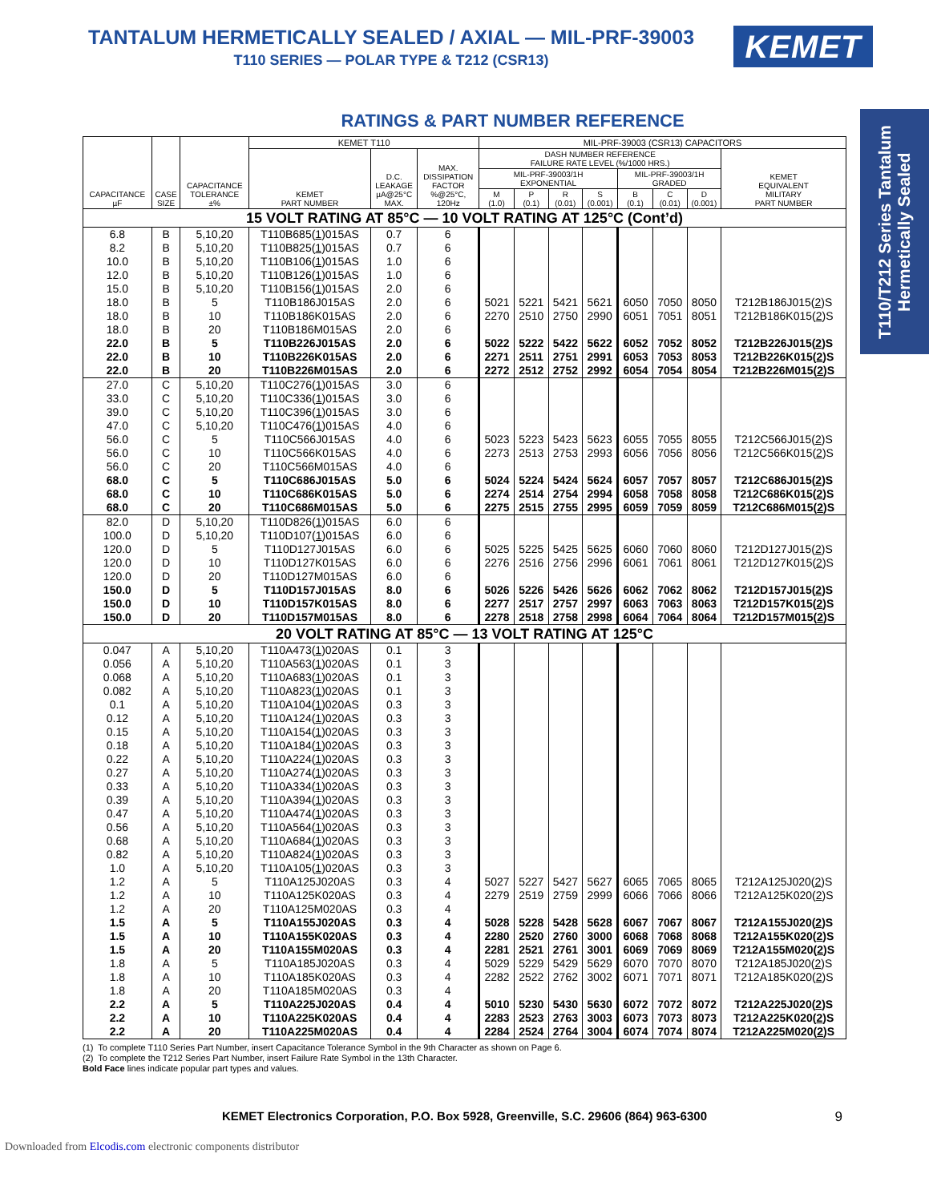T110/T212 Series Tantalum
Hermetically Sealed
TANTALUM HERMETICALLY SEALED / AXIAL — MIL-PRF-39003
T110 SERIES — POLAR TYPE & T212 (CSR13)
KEMET
RATINGS & PART NUMBER REFERENCE
| CAPACITANCE µF | CASE SIZE | CAPACITANCE TOLERANCE ±% | KEMET T110 | | | MIL-PRF-39003 (CSR13) CAPACITORS | | | | | | | |
| --- | --- | --- | --- | --- | --- | --- | --- | --- | --- | --- | --- | --- | --- |
| | | | KEMET PART NUMBER | D.C. LEAKAGE µA@25°C MAX. | MAX. DISSIPATION FACTOR %@25°C, 120Hz | DASH NUMBER REFERENCE FAILURE RATE LEVEL (%/1000 HRS.) | | | | | | | KEMET EQUIVALENT MILITARY PART NUMBER |
| | | | | | | MIL-PRF-39003/1H EXPONENTIAL | | | | MIL-PRF-39003/1H GRADED | | | |
| | | | | | | M (1.0) | P (0.1) | R (0.01) | S (0.001) | B (0.1) | C (0.01) | D (0.001) | |
| 15 VOLT RATING AT 85°C — 10 VOLT RATING AT 125°C (Cont’d) | | | | | | | | | | | | | |
| 6.8 | B | 5,10,20 | T110B685( 1 )015AS | 0.7 | 6 | | | | | | | | |
| 8.2 | B | 5,10,20 | T110B825( 1 )015AS | 0.7 | 6 | | | | | | | | |
| 10.0 | B | 5,10,20 | T110B106( 1 )015AS | 1.0 | 6 | | | | | | | | |
| 12.0 | B | 5,10,20 | T110B126( 1 )015AS | 1.0 | 6 | | | | | | | | |
| 15.0 | B | 5,10,20 | T110B156( 1 )015AS | 2.0 | 6 | | | | | | | | |
| 18.0 | B | 5 | T110B186J015AS | 2.0 | 6 | 5021 | 5221 | 5421 | 5621 | 6050 | 7050 | 8050 | T212B186J015( 2 )S |
| 18.0 | B | 10 | T110B186K015AS | 2.0 | 6 | 2270 | 2510 | 2750 | 2990 | 6051 | 7051 | 8051 | T212B186K015( 2 )S |
| 18.0 | B | 20 | T110B186M015AS | 2.0 | 6 | | | | | | | | |
| 22.0 | B | 5 | T110B226J015AS | 2.0 | 6 | 5022 | 5222 | 5422 | 5622 | 6052 | 7052 | 8052 | T212B226J015( 2 )S |
| 22.0 | B | 10 | T110B226K015AS | 2.0 | 6 | 2271 | 2511 | 2751 | 2991 | 6053 | 7053 | 8053 | T212B226K015( 2 )S |
| 22.0 | B | 20 | T110B226M015AS | 2.0 | 6 | 2272 | 2512 | 2752 | 2992 | 6054 | 7054 | 8054 | T212B226M015( 2 )S |
| 27.0 | C | 5,10,20 | T110C276( 1 )015AS | 3.0 | 6 | | | | | | | | |
| 33.0 | C | 5,10,20 | T110C336( 1 )015AS | 3.0 | 6 | | | | | | | | |
| 39.0 | C | 5,10,20 | T110C396( 1 )015AS | 3.0 | 6 | | | | | | | | |
| 47.0 | C | 5,10,20 | T110C476( 1 )015AS | 4.0 | 6 | | | | | | | | |
| 56.0 | C | 5 | T110C566J015AS | 4.0 | 6 | 5023 | 5223 | 5423 | 5623 | 6055 | 7055 | 8055 | T212C566J015( 2 )S |
| 56.0 | C | 10 | T110C566K015AS | 4.0 | 6 | 2273 | 2513 | 2753 | 2993 | 6056 | 7056 | 8056 | T212C566K015( 2 )S |
| 56.0 | C | 20 | T110C566M015AS | 4.0 | 6 | | | | | | | | |
| 68.0 | C | 5 | T110C686J015AS | 5.0 | 6 | 5024 | 5224 | 5424 | 5624 | 6057 | 7057 | 8057 | T212C686J015( 2 )S |
| 68.0 | C | 10 | T110C686K015AS | 5.0 | 6 | 2274 | 2514 | 2754 | 2994 | 6058 | 7058 | 8058 | T212C686K015( 2 )S |
| 68.0 | C | 20 | T110C686M015AS | 5.0 | 6 | 2275 | 2515 | 2755 | 2995 | 6059 | 7059 | 8059 | T212C686M015( 2 )S |
| 82.0 | D | 5,10,20 | T110D826( 1 )015AS | 6.0 | 6 | | | | | | | | |
| 100.0 | D | 5,10,20 | T110D107( 1 )015AS | 6.0 | 6 | | | | | | | | |
| 120.0 | D | 5 | T110D127J015AS | 6.0 | 6 | 5025 | 5225 | 5425 | 5625 | 6060 | 7060 | 8060 | T212D127J015( 2 )S |
| 120.0 | D | 10 | T110D127K015AS | 6.0 | 6 | 2276 | 2516 | 2756 | 2996 | 6061 | 7061 | 8061 | T212D127K015( 2 )S |
| 120.0 | D | 20 | T110D127M015AS | 6.0 | 6 | | | | | | | | |
| 150.0 | D | 5 | T110D157J015AS | 8.0 | 6 | 5026 | 5226 | 5426 | 5626 | 6062 | 7062 | 8062 | T212D157J015( 2 )S |
| 150.0 | D | 10 | T110D157K015AS | 8.0 | 6 | 2277 | 2517 | 2757 | 2997 | 6063 | 7063 | 8063 | T212D157K015( 2 )S |
| 150.0 | D | 20 | T110D157M015AS | 8.0 | 6 | 2278 | 2518 | 2758 | 2998 | 6064 | 7064 | 8064 | T212D157M015( 2 )S |
| 20 VOLT RATING AT 85°C — 13 VOLT RATING AT 125°C | | | | | | | | | | | | | |
| 0.047 | A | 5,10,20 | T110A473( 1 )020AS | 0.1 | 3 | | | | | | | | |
| 0.056 | A | 5,10,20 | T110A563( 1 )020AS | 0.1 | 3 | | | | | | | | |
| 0.068 | A | 5,10,20 | T110A683( 1 )020AS | 0.1 | 3 | | | | | | | | |
| 0.082 | A | 5,10,20 | T110A823( 1 )020AS | 0.1 | 3 | | | | | | | | |
| 0.1 | A | 5,10,20 | T110A104( 1 )020AS | 0.3 | 3 | | | | | | | | |
| 0.12 | A | 5,10,20 | T110A124( 1 )020AS | 0.3 | 3 | | | | | | | | |
| 0.15 | A | 5,10,20 | T110A154( 1 )020AS | 0.3 | 3 | | | | | | | | |
| 0.18 | A | 5,10,20 | T110A184( 1 )020AS | 0.3 | 3 | | | | | | | | |
| 0.22 | A | 5,10,20 | T110A224( 1 )020AS | 0.3 | 3 | | | | | | | | |
| 0.27 | A | 5,10,20 | T110A274( 1 )020AS | 0.3 | 3 | | | | | | | | |
| 0.33 | A | 5,10,20 | T110A334( 1 )020AS | 0.3 | 3 | | | | | | | | |
| 0.39 | A | 5,10,20 | T110A394( 1 )020AS | 0.3 | 3 | | | | | | | | |
| 0.47 | A | 5,10,20 | T110A474( 1 )020AS | 0.3 | 3 | | | | | | | | |
| 0.56 | A | 5,10,20 | T110A564( 1 )020AS | 0.3 | 3 | | | | | | | | |
| 0.68 | A | 5,10,20 | T110A684( 1 )020AS | 0.3 | 3 | | | | | | | | |
| 0.82 | A | 5,10,20 | T110A824( 1 )020AS | 0.3 | 3 | | | | | | | | |
| 1.0 | A | 5,10,20 | T110A105( 1 )020AS | 0.3 | 3 | | | | | | | | |
| 1.2 | A | 5 | T110A125J020AS | 0.3 | 4 | 5027 | 5227 | 5427 | 5627 | 6065 | 7065 | 8065 | T212A125J020( 2 )S |
| 1.2 | A | 10 | T110A125K020AS | 0.3 | 4 | 2279 | 2519 | 2759 | 2999 | 6066 | 7066 | 8066 | T212A125K020( 2 )S |
| 1.2 | A | 20 | T110A125M020AS | 0.3 | 4 | | | | | | | | |
| 1.5 | A | 5 | T110A155J020AS | 0.3 | 4 | 5028 | 5228 | 5428 | 5628 | 6067 | 7067 | 8067 | T212A155J020( 2 )S |
| 1.5 | A | 10 | T110A155K020AS | 0.3 | 4 | 2280 | 2520 | 2760 | 3000 | 6068 | 7068 | 8068 | T212A155K020( 2 )S |
| 1.5 | A | 20 | T110A155M020AS | 0.3 | 4 | 2281 | 2521 | 2761 | 3001 | 6069 | 7069 | 8069 | T212A155M020( 2 )S |
| 1.8 | A | 5 | T110A185J020AS | 0.3 | 4 | 5029 | 5229 | 5429 | 5629 | 6070 | 7070 | 8070 | T212A185J020( 2 )S |
| 1.8 | A | 10 | T110A185K020AS | 0.3 | 4 | 2282 | 2522 | 2762 | 3002 | 6071 | 7071 | 8071 | T212A185K020( 2 )S |
| 1.8 | A | 20 | T110A185M020AS | 0.3 | 4 | | | | | | | | |
| 2.2 | A | 5 | T110A225J020AS | 0.4 | 4 | 5010 | 5230 | 5430 | 5630 | 6072 | 7072 | 8072 | T212A225J020( 2 )S |
| 2.2 | A | 10 | T110A225K020AS | 0.4 | 4 | 2283 | 2523 | 2763 | 3003 | 6073 | 7073 | 8073 | T212A225K020( 2 )S |
| 2.2 | A | 20 | T110A225M020AS | 0.4 | 4 | 2284 | 2524 | 2764 | 3004 | 6074 | 7074 | 8074 | T212A225M020( 2 )S |
(1) To complete T110 Series Part Number, insert Capacitance Tolerance Symbol in the 9th Character as shown on Page 6.
(2) To complete the T212 Series Part Number, insert Failure Rate Symbol in the 13th Character.
Bold Face lines indicate popular part types and values.
KEMET Electronics Corporation, P.O. Box 5928, Greenville, S.C. 29606 (864) 963-6300 9
Downloaded from Elcodis.com electronic components distributor